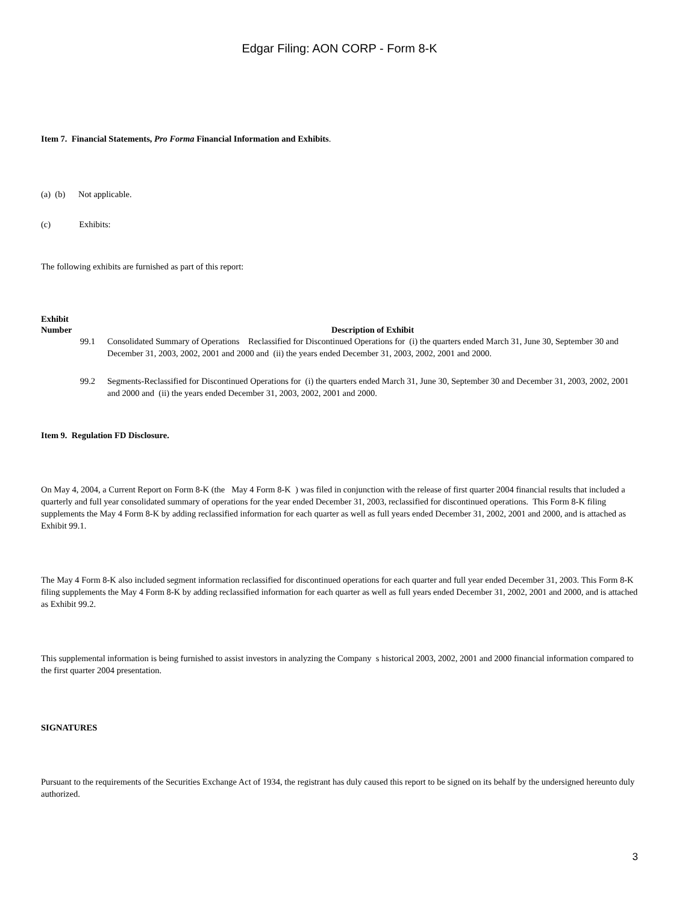Edgar Filing: AON CORP - Form 8-K
Item 7. Financial Statements, Pro Forma Financial Information and Exhibits.
(a) (b) Not applicable.
(c) Exhibits:
The following exhibits are furnished as part of this report:
| Exhibit Number | Description of Exhibit |
| --- | --- |
| 99.1 | Consolidated Summary of Operations Reclassified for Discontinued Operations for (i) the quarters ended March 31, June 30, September 30 and December 31, 2003, 2002, 2001 and 2000 and (ii) the years ended December 31, 2003, 2002, 2001 and 2000. |
| 99.2 | Segments-Reclassified for Discontinued Operations for (i) the quarters ended March 31, June 30, September 30 and December 31, 2003, 2002, 2001 and 2000 and (ii) the years ended December 31, 2003, 2002, 2001 and 2000. |
Item 9. Regulation FD Disclosure.
On May 4, 2004, a Current Report on Form 8-K (the May 4 Form 8-K ) was filed in conjunction with the release of first quarter 2004 financial results that included a quarterly and full year consolidated summary of operations for the year ended December 31, 2003, reclassified for discontinued operations. This Form 8-K filing supplements the May 4 Form 8-K by adding reclassified information for each quarter as well as full years ended December 31, 2002, 2001 and 2000, and is attached as Exhibit 99.1.
The May 4 Form 8-K also included segment information reclassified for discontinued operations for each quarter and full year ended December 31, 2003. This Form 8-K filing supplements the May 4 Form 8-K by adding reclassified information for each quarter as well as full years ended December 31, 2002, 2001 and 2000, and is attached as Exhibit 99.2.
This supplemental information is being furnished to assist investors in analyzing the Company s historical 2003, 2002, 2001 and 2000 financial information compared to the first quarter 2004 presentation.
SIGNATURES
Pursuant to the requirements of the Securities Exchange Act of 1934, the registrant has duly caused this report to be signed on its behalf by the undersigned hereunto duly authorized.
3